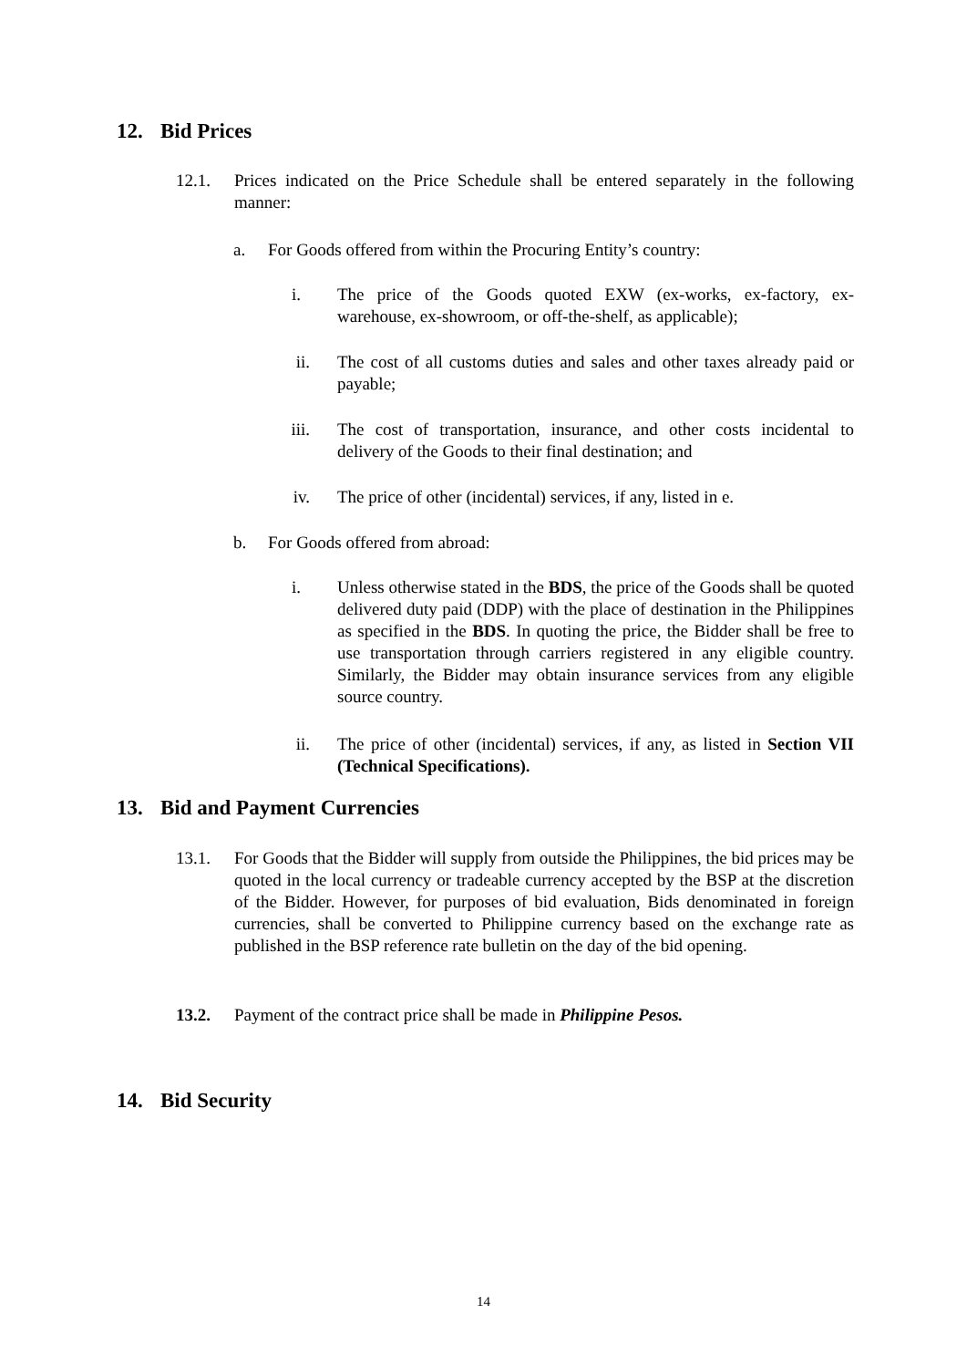12. Bid Prices
12.1. Prices indicated on the Price Schedule shall be entered separately in the following manner:
a. For Goods offered from within the Procuring Entity’s country:
i. The price of the Goods quoted EXW (ex-works, ex-factory, ex-warehouse, ex-showroom, or off-the-shelf, as applicable);
ii. The cost of all customs duties and sales and other taxes already paid or payable;
iii. The cost of transportation, insurance, and other costs incidental to delivery of the Goods to their final destination; and
iv. The price of other (incidental) services, if any, listed in e.
b. For Goods offered from abroad:
i. Unless otherwise stated in the BDS, the price of the Goods shall be quoted delivered duty paid (DDP) with the place of destination in the Philippines as specified in the BDS. In quoting the price, the Bidder shall be free to use transportation through carriers registered in any eligible country. Similarly, the Bidder may obtain insurance services from any eligible source country.
ii. The price of other (incidental) services, if any, as listed in Section VII (Technical Specifications).
13. Bid and Payment Currencies
13.1. For Goods that the Bidder will supply from outside the Philippines, the bid prices may be quoted in the local currency or tradeable currency accepted by the BSP at the discretion of the Bidder. However, for purposes of bid evaluation, Bids denominated in foreign currencies, shall be converted to Philippine currency based on the exchange rate as published in the BSP reference rate bulletin on the day of the bid opening.
13.2. Payment of the contract price shall be made in Philippine Pesos.
14. Bid Security
14